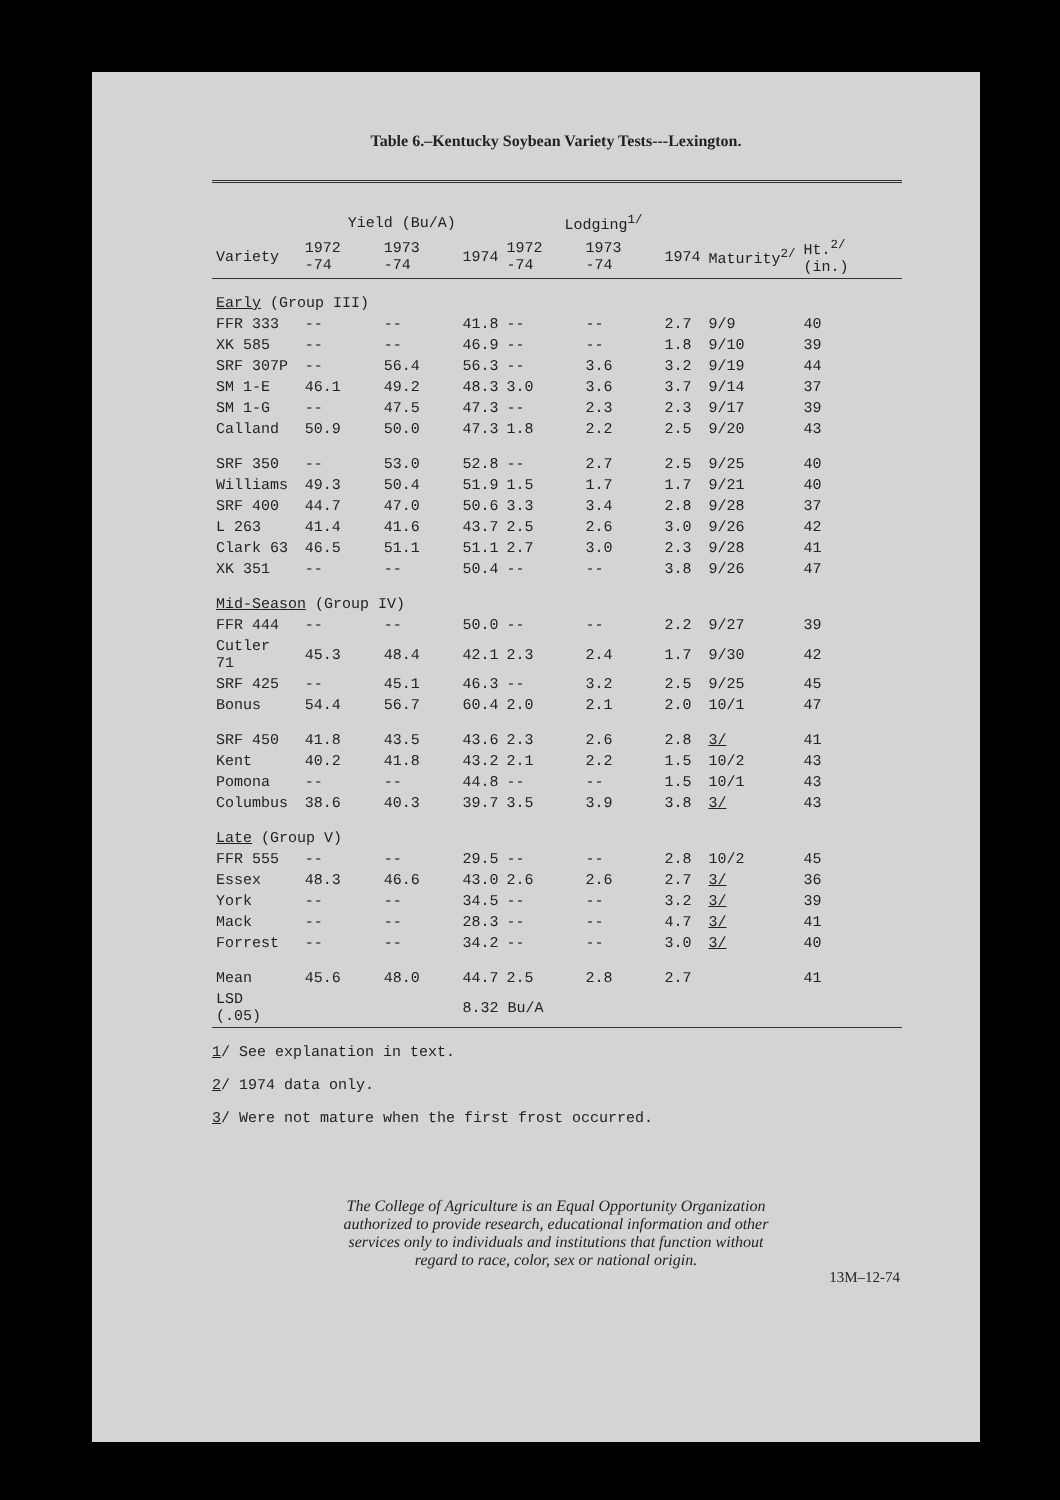Table 6.–Kentucky Soybean Variety Tests---Lexington.
| | Yield (Bu/A) | | | Lodging<sup>1/</sup> | | | | |
| --- | --- | --- | --- | --- | --- | --- | --- | --- |
| Variety | 1972 -74 | 1973 -74 | 1974 | 1972 -74 | 1973 -74 | 1974 | Maturity<sup>2/</sup> | Ht.<sup>2/</sup> (in.) |
| Early (Group III) | | | | | | | | |
| FFR 333 | -- | -- | 41.8 | -- | -- | 2.7 | 9/9 | 40 |
| XK 585 | -- | -- | 46.9 | -- | -- | 1.8 | 9/10 | 39 |
| SRF 307P | -- | 56.4 | 56.3 | -- | 3.6 | 3.2 | 9/19 | 44 |
| SM 1-E | 46.1 | 49.2 | 48.3 | 3.0 | 3.6 | 3.7 | 9/14 | 37 |
| SM 1-G | -- | 47.5 | 47.3 | -- | 2.3 | 2.3 | 9/17 | 39 |
| Calland | 50.9 | 50.0 | 47.3 | 1.8 | 2.2 | 2.5 | 9/20 | 43 |
| SRF 350 | -- | 53.0 | 52.8 | -- | 2.7 | 2.5 | 9/25 | 40 |
| Williams | 49.3 | 50.4 | 51.9 | 1.5 | 1.7 | 1.7 | 9/21 | 40 |
| SRF 400 | 44.7 | 47.0 | 50.6 | 3.3 | 3.4 | 2.8 | 9/28 | 37 |
| L 263 | 41.4 | 41.6 | 43.7 | 2.5 | 2.6 | 3.0 | 9/26 | 42 |
| Clark 63 | 46.5 | 51.1 | 51.1 | 2.7 | 3.0 | 2.3 | 9/28 | 41 |
| XK 351 | -- | -- | 50.4 | -- | -- | 3.8 | 9/26 | 47 |
| Mid-Season (Group IV) | | | | | | | | |
| FFR 444 | -- | -- | 50.0 | -- | -- | 2.2 | 9/27 | 39 |
| Cutler 71 | 45.3 | 48.4 | 42.1 | 2.3 | 2.4 | 1.7 | 9/30 | 42 |
| SRF 425 | -- | 45.1 | 46.3 | -- | 3.2 | 2.5 | 9/25 | 45 |
| Bonus | 54.4 | 56.7 | 60.4 | 2.0 | 2.1 | 2.0 | 10/1 | 47 |
| SRF 450 | 41.8 | 43.5 | 43.6 | 2.3 | 2.6 | 2.8 | 3/ | 41 |
| Kent | 40.2 | 41.8 | 43.2 | 2.1 | 2.2 | 1.5 | 10/2 | 43 |
| Pomona | -- | -- | 44.8 | -- | -- | 1.5 | 10/1 | 43 |
| Columbus | 38.6 | 40.3 | 39.7 | 3.5 | 3.9 | 3.8 | 3/ | 43 |
| Late (Group V) | | | | | | | | |
| FFR 555 | -- | -- | 29.5 | -- | -- | 2.8 | 10/2 | 45 |
| Essex | 48.3 | 46.6 | 43.0 | 2.6 | 2.6 | 2.7 | 3/ | 36 |
| York | -- | -- | 34.5 | -- | -- | 3.2 | 3/ | 39 |
| Mack | -- | -- | 28.3 | -- | -- | 4.7 | 3/ | 41 |
| Forrest | -- | -- | 34.2 | -- | -- | 3.0 | 3/ | 40 |
| Mean | 45.6 | 48.0 | 44.7 | 2.5 | 2.8 | 2.7 | | 41 |
| LSD (.05) | | | 8.32 Bu/A | | | | | |
1/ See explanation in text.
2/ 1974 data only.
3/ Were not mature when the first frost occurred.
The College of Agriculture is an Equal Opportunity Organization
authorized to provide research, educational information and other
services only to individuals and institutions that function without
regard to race, color, sex or national origin.
13M–12-74